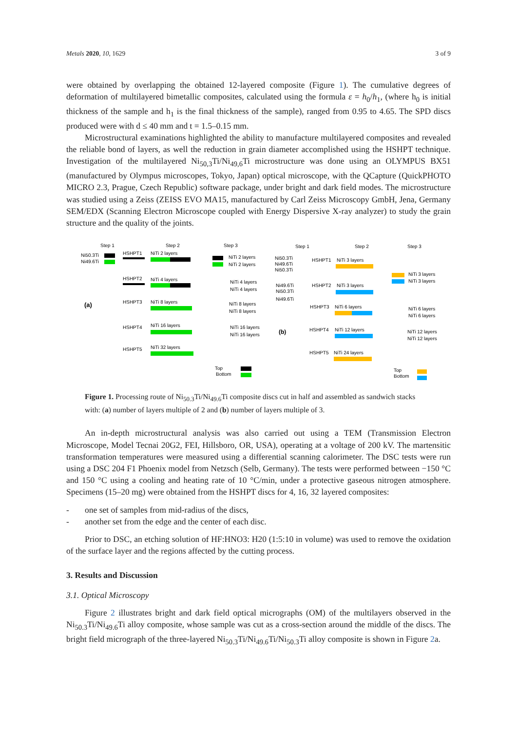Metals 2020, 10, 1629 3 of 9
were obtained by overlapping the obtained 12-layered composite (Figure 1). The cumulative degrees of deformation of multilayered bimetallic composites, calculated using the formula ε = h<sub>0</sub>/h<sub>1</sub>, (where h<sub>0</sub> is initial thickness of the sample and h<sub>1</sub> is the final thickness of the sample), ranged from 0.95 to 4.65. The SPD discs produced were with d ≤ 40 mm and t = 1.5–0.15 mm.
Microstructural examinations highlighted the ability to manufacture multilayered composites and revealed the reliable bond of layers, as well the reduction in grain diameter accomplished using the HSHPT technique. Investigation of the multilayered Ni<sub>50,3</sub>Ti/Ni<sub>49,6</sub>Ti microstructure was done using an OLYMPUS BX51 (manufactured by Olympus microscopes, Tokyo, Japan) optical microscope, with the QCapture (QuickPHOTO MICRO 2.3, Prague, Czech Republic) software package, under bright and dark field modes. The microstructure was studied using a Zeiss (ZEISS EVO MA15, manufactured by Carl Zeiss Microscopy GmbH, Jena, Germany SEM/EDX (Scanning Electron Microscope coupled with Energy Dispersive X-ray analyzer) to study the grain structure and the quality of the joints.
Step 1
Step 2
Step 3
Ni50.3Ti
Ni49.6Ti
(a)
HSHPT1
NiTi 2 layers
NiTi 2 layers
NiTi 2 layers
HSHPT2
NiTi 4 layers
NiTi 4 layers
NiTi 4 layers
HSHPT3
NiTi 8 layers
NiTi 8 layers
NiTi 8 layers
HSHPT4
NiTi 16 layers
NiTi 16 layers
NiTi 16 layers
HSHPT5
NiTi 32 layers
Top
Bottom
Step 1
Step 2
Step 3
Ni50.3Ti
Ni49.6Ti
Ni50.3Ti
HSHPT1
NiTi 3 layers
NiTi 3 layers
NiTi 3 layers
Ni49.6Ti
Ni50.3Ti
Ni49.6Ti
HSHPT2
NiTi 3 layers
HSHPT3
NiTi 6 layers
NiTi 6 layers
NiTi 6 layers
(b)
HSHPT4
NiTi 12 layers
NiTi 12 layers
NiTi 12 layers
HSHPT5
NiTi 24 layers
Top
Bottom
Figure 1. Processing route of Ni<sub>50.3</sub>Ti/Ni<sub>49.6</sub>Ti composite discs cut in half and assembled as sandwich stacks with: (a) number of layers multiple of 2 and (b) number of layers multiple of 3.
An in-depth microstructural analysis was also carried out using a TEM (Transmission Electron Microscope, Model Tecnai 20G2, FEI, Hillsboro, OR, USA), operating at a voltage of 200 kV. The martensitic transformation temperatures were measured using a differential scanning calorimeter. The DSC tests were run using a DSC 204 F1 Phoenix model from Netzsch (Selb, Germany). The tests were performed between −150 °C and 150 °C using a cooling and heating rate of 10 °C/min, under a protective gaseous nitrogen atmosphere. Specimens (15–20 mg) were obtained from the HSHPT discs for 4, 16, 32 layered composites:
- one set of samples from mid-radius of the discs,
- another set from the edge and the center of each disc.
Prior to DSC, an etching solution of HF:HNO3: H20 (1:5:10 in volume) was used to remove the oxidation of the surface layer and the regions affected by the cutting process.
3. Results and Discussion
3.1. Optical Microscopy
Figure 2 illustrates bright and dark field optical micrographs (OM) of the multilayers observed in the Ni<sub>50.3</sub>Ti/Ni<sub>49.6</sub>Ti alloy composite, whose sample was cut as a cross-section around the middle of the discs. The bright field micrograph of the three-layered Ni<sub>50.3</sub>Ti/Ni<sub>49.6</sub>Ti/Ni<sub>50.3</sub>Ti alloy composite is shown in Figure 2a.